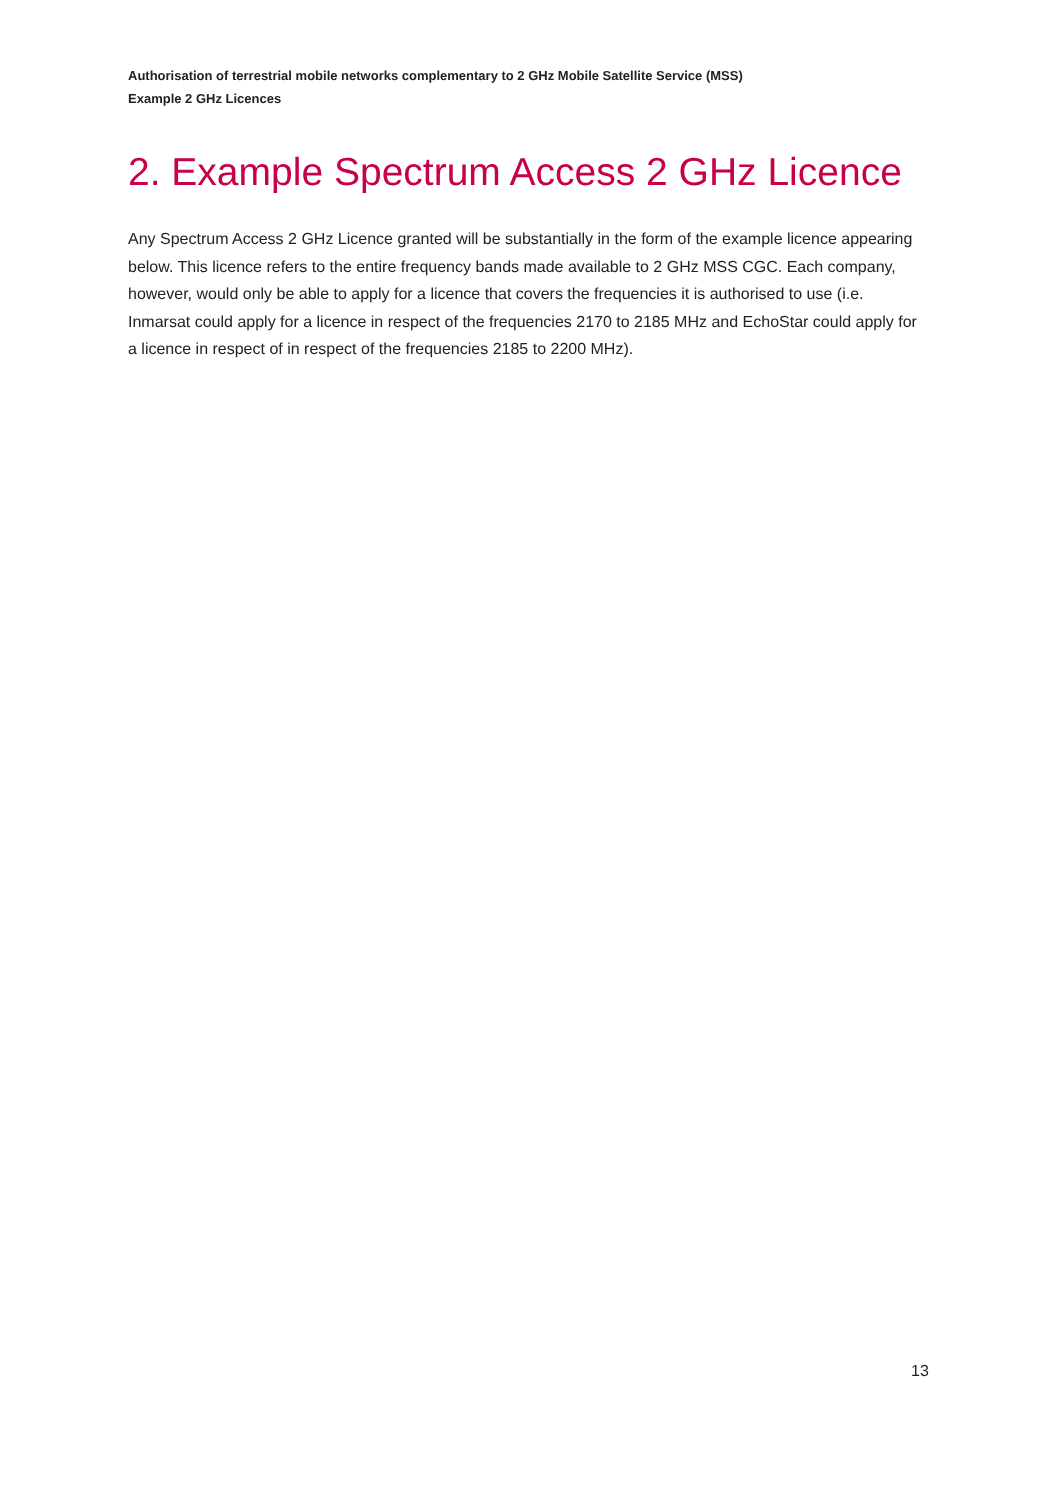Authorisation of terrestrial mobile networks complementary to 2 GHz Mobile Satellite Service (MSS)
Example 2 GHz Licences
2. Example Spectrum Access 2 GHz Licence
Any Spectrum Access 2 GHz Licence granted will be substantially in the form of the example licence appearing below. This licence refers to the entire frequency bands made available to 2 GHz MSS CGC. Each company, however, would only be able to apply for a licence that covers the frequencies it is authorised to use (i.e. Inmarsat could apply for a licence in respect of the frequencies 2170 to 2185 MHz and EchoStar could apply for a licence in respect of in respect of the frequencies 2185 to 2200 MHz).
13